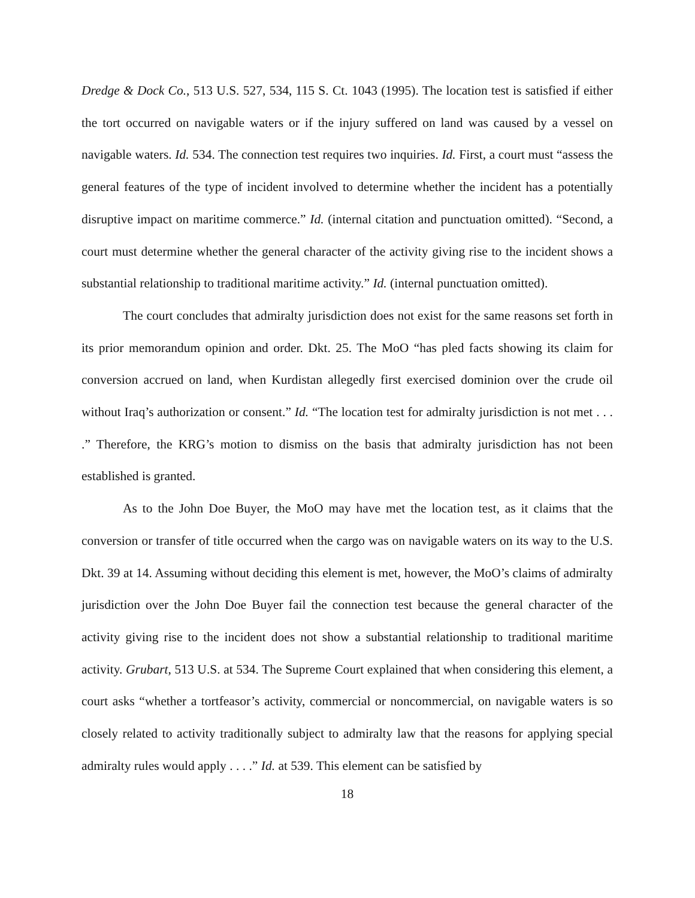Dredge & Dock Co., 513 U.S. 527, 534, 115 S. Ct. 1043 (1995). The location test is satisfied if either the tort occurred on navigable waters or if the injury suffered on land was caused by a vessel on navigable waters. Id. 534. The connection test requires two inquiries. Id. First, a court must “assess the general features of the type of incident involved to determine whether the incident has a potentially disruptive impact on maritime commerce.” Id. (internal citation and punctuation omitted). “Second, a court must determine whether the general character of the activity giving rise to the incident shows a substantial relationship to traditional maritime activity.” Id. (internal punctuation omitted).
The court concludes that admiralty jurisdiction does not exist for the same reasons set forth in its prior memorandum opinion and order. Dkt. 25. The MoO “has pled facts showing its claim for conversion accrued on land, when Kurdistan allegedly first exercised dominion over the crude oil without Iraq’s authorization or consent.” Id. “The location test for admiralty jurisdiction is not met . . . .” Therefore, the KRG’s motion to dismiss on the basis that admiralty jurisdiction has not been established is granted.
As to the John Doe Buyer, the MoO may have met the location test, as it claims that the conversion or transfer of title occurred when the cargo was on navigable waters on its way to the U.S. Dkt. 39 at 14. Assuming without deciding this element is met, however, the MoO’s claims of admiralty jurisdiction over the John Doe Buyer fail the connection test because the general character of the activity giving rise to the incident does not show a substantial relationship to traditional maritime activity. Grubart, 513 U.S. at 534. The Supreme Court explained that when considering this element, a court asks “whether a tortfeasor’s activity, commercial or noncommercial, on navigable waters is so closely related to activity traditionally subject to admiralty law that the reasons for applying special admiralty rules would apply . . . .” Id. at 539. This element can be satisfied by
18